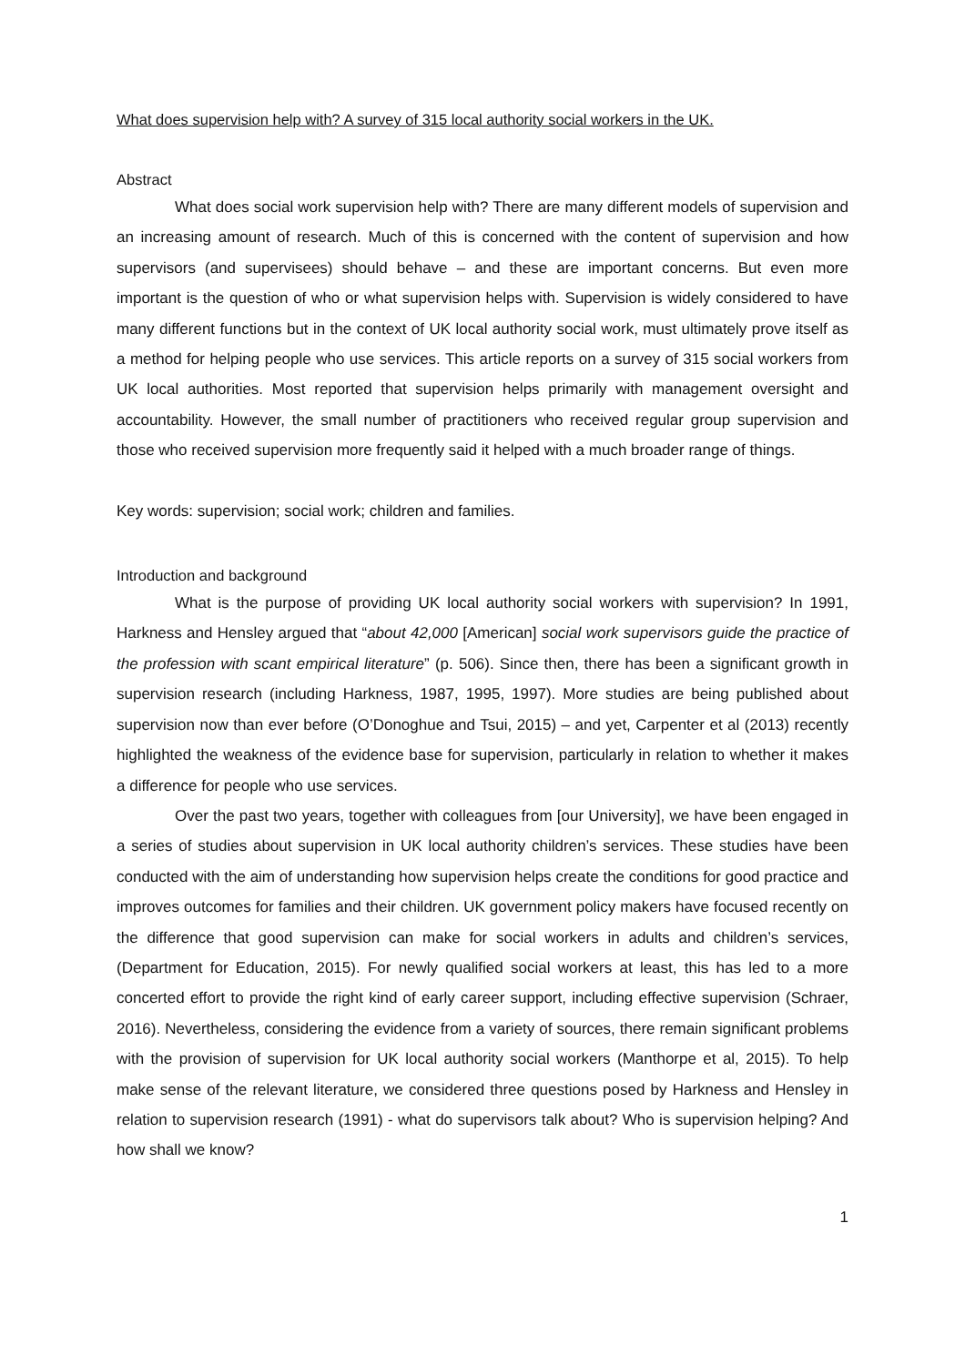What does supervision help with? A survey of 315 local authority social workers in the UK.
Abstract
What does social work supervision help with? There are many different models of supervision and an increasing amount of research. Much of this is concerned with the content of supervision and how supervisors (and supervisees) should behave – and these are important concerns. But even more important is the question of who or what supervision helps with. Supervision is widely considered to have many different functions but in the context of UK local authority social work, must ultimately prove itself as a method for helping people who use services. This article reports on a survey of 315 social workers from UK local authorities. Most reported that supervision helps primarily with management oversight and accountability. However, the small number of practitioners who received regular group supervision and those who received supervision more frequently said it helped with a much broader range of things.
Key words: supervision; social work; children and families.
Introduction and background
What is the purpose of providing UK local authority social workers with supervision? In 1991, Harkness and Hensley argued that “about 42,000 [American] social work supervisors guide the practice of the profession with scant empirical literature” (p. 506). Since then, there has been a significant growth in supervision research (including Harkness, 1987, 1995, 1997). More studies are being published about supervision now than ever before (O’Donoghue and Tsui, 2015) – and yet, Carpenter et al (2013) recently highlighted the weakness of the evidence base for supervision, particularly in relation to whether it makes a difference for people who use services.
Over the past two years, together with colleagues from [our University], we have been engaged in a series of studies about supervision in UK local authority children’s services. These studies have been conducted with the aim of understanding how supervision helps create the conditions for good practice and improves outcomes for families and their children. UK government policy makers have focused recently on the difference that good supervision can make for social workers in adults and children’s services, (Department for Education, 2015). For newly qualified social workers at least, this has led to a more concerted effort to provide the right kind of early career support, including effective supervision (Schraer, 2016). Nevertheless, considering the evidence from a variety of sources, there remain significant problems with the provision of supervision for UK local authority social workers (Manthorpe et al, 2015). To help make sense of the relevant literature, we considered three questions posed by Harkness and Hensley in relation to supervision research (1991) - what do supervisors talk about? Who is supervision helping? And how shall we know?
1